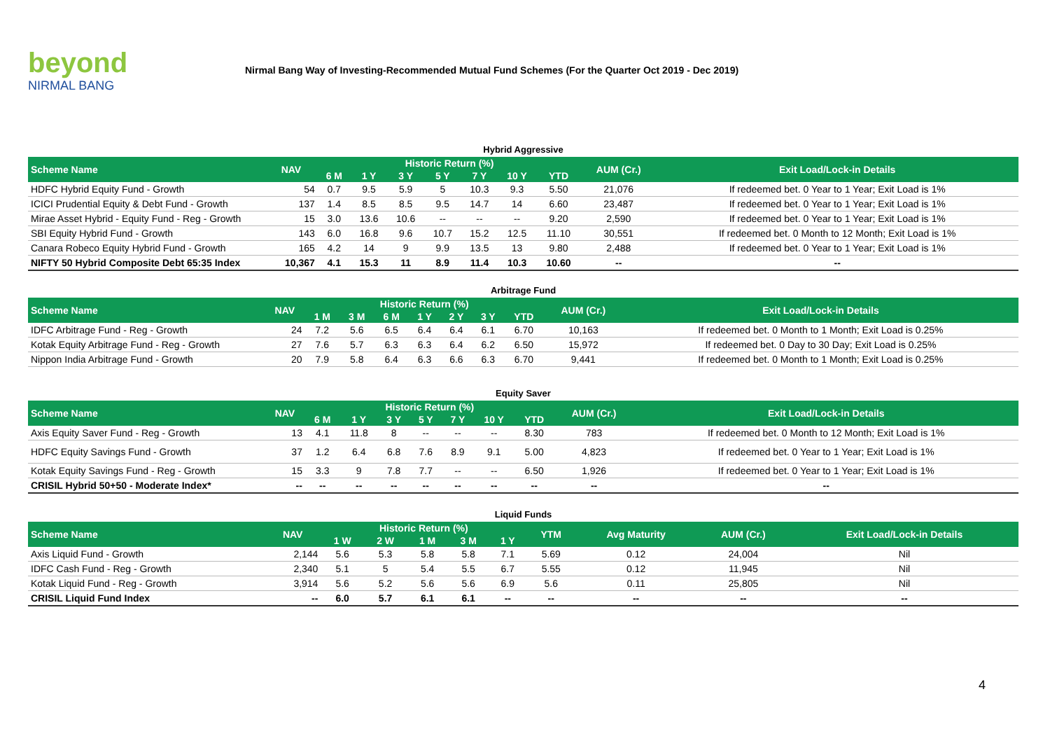beyond
NIRMAL BANG
Nirmal Bang Way of Investing-Recommended Mutual Fund Schemes (For the Quarter Oct 2019 - Dec 2019)
Hybrid Aggressive
| Scheme Name | NAV | Historic Return (%) | | | | | | | AUM (Cr.) | Exit Load/Lock-in Details |
| --- | --- | --- | --- | --- | --- | --- | --- | --- | --- | --- |
| | | 6 M | 1 Y | 3 Y | 5 Y | 7 Y | 10 Y | YTD | | |
| HDFC Hybrid Equity Fund - Growth | 54 | 0.7 | 9.5 | 5.9 | 5 | 10.3 | 9.3 | 5.50 | 21,076 | If redeemed bet. 0 Year to 1 Year; Exit Load is 1% |
| ICICI Prudential Equity & Debt Fund - Growth | 137 | 1.4 | 8.5 | 8.5 | 9.5 | 14.7 | 14 | 6.60 | 23,487 | If redeemed bet. 0 Year to 1 Year; Exit Load is 1% |
| Mirae Asset Hybrid - Equity Fund - Reg - Growth | 15 | 3.0 | 13.6 | 10.6 | -- | -- | -- | 9.20 | 2,590 | If redeemed bet. 0 Year to 1 Year; Exit Load is 1% |
| SBI Equity Hybrid Fund - Growth | 143 | 6.0 | 16.8 | 9.6 | 10.7 | 15.2 | 12.5 | 11.10 | 30,551 | If redeemed bet. 0 Month to 12 Month; Exit Load is 1% |
| Canara Robeco Equity Hybrid Fund - Growth | 165 | 4.2 | 14 | 9 | 9.9 | 13.5 | 13 | 9.80 | 2,488 | If redeemed bet. 0 Year to 1 Year; Exit Load is 1% |
| NIFTY 50 Hybrid Composite Debt 65:35 Index | 10,367 | 4.1 | 15.3 | 11 | 8.9 | 11.4 | 10.3 | 10.60 | -- | -- |
Arbitrage Fund
| Scheme Name | NAV | Historic Return (%) | | | | | | | AUM (Cr.) | Exit Load/Lock-in Details |
| --- | --- | --- | --- | --- | --- | --- | --- | --- | --- | --- |
| | | 1 M | 3 M | 6 M | 1 Y | 2 Y | 3 Y | YTD | | |
| IDFC Arbitrage Fund - Reg - Growth | 24 | 7.2 | 5.6 | 6.5 | 6.4 | 6.4 | 6.1 | 6.70 | 10,163 | If redeemed bet. 0 Month to 1 Month; Exit Load is 0.25% |
| Kotak Equity Arbitrage Fund - Reg - Growth | 27 | 7.6 | 5.7 | 6.3 | 6.3 | 6.4 | 6.2 | 6.50 | 15,972 | If redeemed bet. 0 Day to 30 Day; Exit Load is 0.25% |
| Nippon India Arbitrage Fund - Growth | 20 | 7.9 | 5.8 | 6.4 | 6.3 | 6.6 | 6.3 | 6.70 | 9,441 | If redeemed bet. 0 Month to 1 Month; Exit Load is 0.25% |
Equity Saver
| Scheme Name | NAV | Historic Return (%) | | | | | | | AUM (Cr.) | Exit Load/Lock-in Details |
| --- | --- | --- | --- | --- | --- | --- | --- | --- | --- | --- |
| | | 6 M | 1 Y | 3 Y | 5 Y | 7 Y | 10 Y | YTD | | |
| Axis Equity Saver Fund - Reg - Growth | 13 | 4.1 | 11.8 | 8 | -- | -- | -- | 8.30 | 783 | If redeemed bet. 0 Month to 12 Month; Exit Load is 1% |
| HDFC Equity Savings Fund - Growth | 37 | 1.2 | 6.4 | 6.8 | 7.6 | 8.9 | 9.1 | 5.00 | 4,823 | If redeemed bet. 0 Year to 1 Year; Exit Load is 1% |
| Kotak Equity Savings Fund - Reg - Growth | 15 | 3.3 | 9 | 7.8 | 7.7 | -- | -- | 6.50 | 1,926 | If redeemed bet. 0 Year to 1 Year; Exit Load is 1% |
| CRISIL Hybrid 50+50 - Moderate Index* | -- | -- | -- | -- | -- | -- | -- | -- | -- | -- |
Liquid Funds
| Scheme Name | NAV | Historic Return (%) | | | | | YTM | Avg Maturity | AUM (Cr.) | Exit Load/Lock-in Details |
| --- | --- | --- | --- | --- | --- | --- | --- | --- | --- | --- |
| | | 1 W | 2 W | 1 M | 3 M | 1 Y | | | | |
| Axis Liquid Fund - Growth | 2,144 | 5.6 | 5.3 | 5.8 | 5.8 | 7.1 | 5.69 | 0.12 | 24,004 | Nil |
| IDFC Cash Fund - Reg - Growth | 2,340 | 5.1 | 5 | 5.4 | 5.5 | 6.7 | 5.55 | 0.12 | 11,945 | Nil |
| Kotak Liquid Fund - Reg - Growth | 3,914 | 5.6 | 5.2 | 5.6 | 5.6 | 6.9 | 5.6 | 0.11 | 25,805 | Nil |
| CRISIL Liquid Fund Index | -- | 6.0 | 5.7 | 6.1 | 6.1 | -- | -- | -- | -- | -- |
4